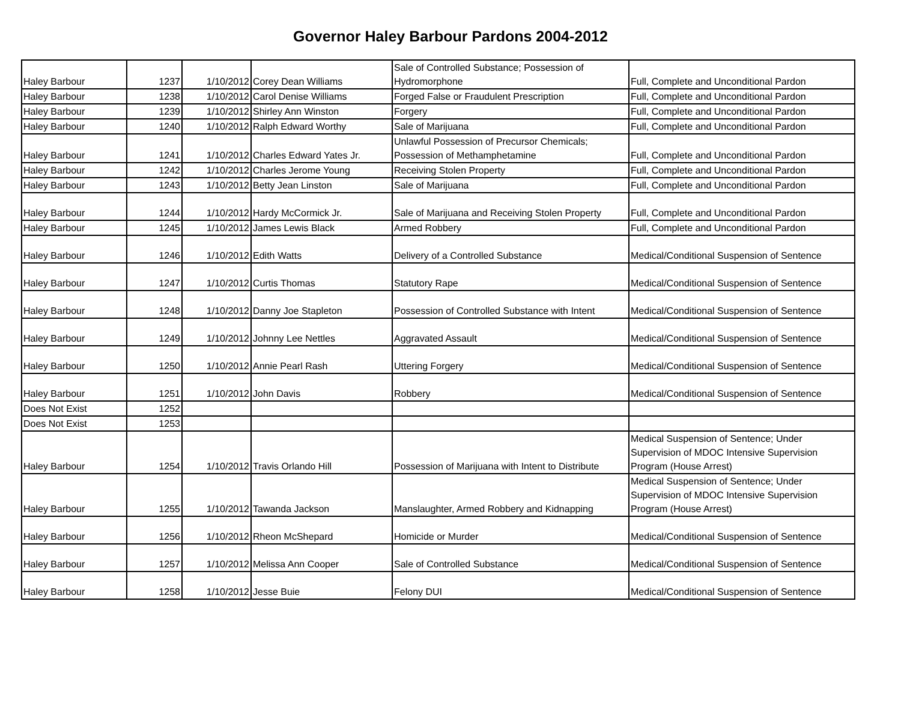Governor Haley Barbour Pardons 2004-2012
| Haley Barbour | 1237 | 1/10/2012 | Corey Dean Williams | Sale of Controlled Substance; Possession of Hydromorphone | Full, Complete and Unconditional Pardon |
| Haley Barbour | 1238 | 1/10/2012 | Carol Denise Williams | Forged False or Fraudulent Prescription | Full, Complete and Unconditional Pardon |
| Haley Barbour | 1239 | 1/10/2012 | Shirley Ann Winston | Forgery | Full, Complete and Unconditional Pardon |
| Haley Barbour | 1240 | 1/10/2012 | Ralph Edward Worthy | Sale of Marijuana | Full, Complete and Unconditional Pardon |
| Haley Barbour | 1241 | 1/10/2012 | Charles Edward Yates Jr. | Unlawful Possession of Precursor Chemicals; Possession of Methamphetamine | Full, Complete and Unconditional Pardon |
| Haley Barbour | 1242 | 1/10/2012 | Charles Jerome Young | Receiving Stolen Property | Full, Complete and Unconditional Pardon |
| Haley Barbour | 1243 | 1/10/2012 | Betty Jean Linston | Sale of Marijuana | Full, Complete and Unconditional Pardon |
| Haley Barbour | 1244 | 1/10/2012 | Hardy McCormick Jr. | Sale of Marijuana and Receiving Stolen Property | Full, Complete and Unconditional Pardon |
| Haley Barbour | 1245 | 1/10/2012 | James Lewis Black | Armed Robbery | Full, Complete and Unconditional Pardon |
| Haley Barbour | 1246 | 1/10/2012 | Edith Watts | Delivery of a Controlled Substance | Medical/Conditional Suspension of Sentence |
| Haley Barbour | 1247 | 1/10/2012 | Curtis Thomas | Statutory Rape | Medical/Conditional Suspension of Sentence |
| Haley Barbour | 1248 | 1/10/2012 | Danny Joe Stapleton | Possession of Controlled Substance with Intent | Medical/Conditional Suspension of Sentence |
| Haley Barbour | 1249 | 1/10/2012 | Johnny Lee Nettles | Aggravated Assault | Medical/Conditional Suspension of Sentence |
| Haley Barbour | 1250 | 1/10/2012 | Annie Pearl Rash | Uttering Forgery | Medical/Conditional Suspension of Sentence |
| Haley Barbour | 1251 | 1/10/2012 | John Davis | Robbery | Medical/Conditional Suspension of Sentence |
| Does Not Exist | 1252 | | | | |
| Does Not Exist | 1253 | | | | |
| Haley Barbour | 1254 | 1/10/2012 | Travis Orlando Hill | Possession of Marijuana with Intent to Distribute | Medical Suspension of Sentence; Under Supervision of MDOC Intensive Supervision Program (House Arrest) |
| Haley Barbour | 1255 | 1/10/2012 | Tawanda Jackson | Manslaughter, Armed Robbery and Kidnapping | Medical Suspension of Sentence; Under Supervision of MDOC Intensive Supervision Program (House Arrest) |
| Haley Barbour | 1256 | 1/10/2012 | Rheon McShepard | Homicide or Murder | Medical/Conditional Suspension of Sentence |
| Haley Barbour | 1257 | 1/10/2012 | Melissa Ann Cooper | Sale of Controlled Substance | Medical/Conditional Suspension of Sentence |
| Haley Barbour | 1258 | 1/10/2012 | Jesse Buie | Felony DUI | Medical/Conditional Suspension of Sentence |